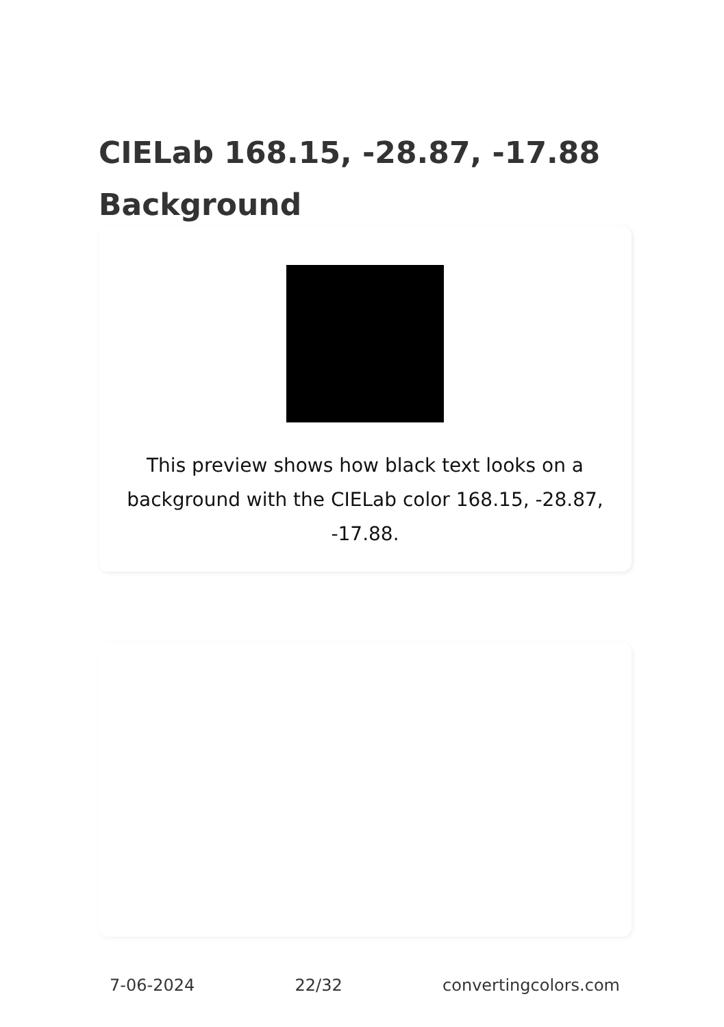CIELab 168.15, -28.87, -17.88 Background
This preview shows how black text looks on a background with the CIELab color 168.15, -28.87, -17.88.
7-06-2024 22/32 convertingcolors.com